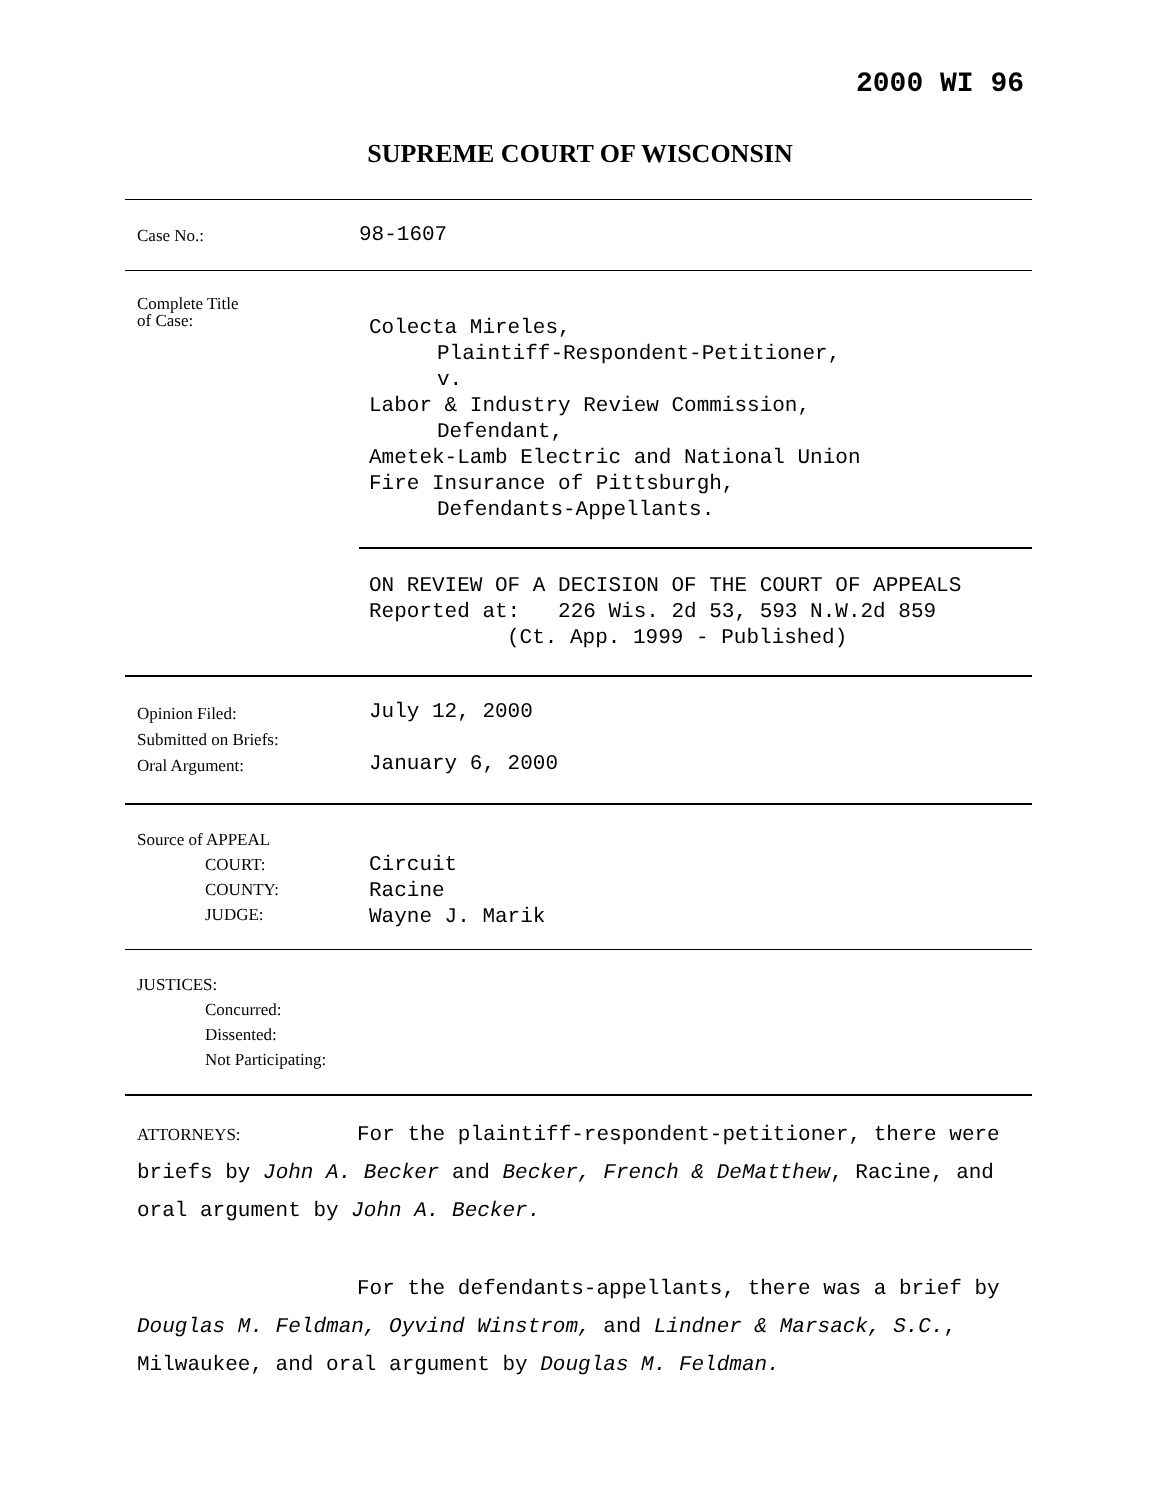2000 WI 96
SUPREME COURT OF WISCONSIN
| Case No.: | 98-1607 |
| Complete Title of Case: | Colecta Mireles, Plaintiff-Respondent-Petitioner, v. Labor & Industry Review Commission, Defendant, Ametek-Lamb Electric and National Union Fire Insurance of Pittsburgh, Defendants-Appellants. |
| | ON REVIEW OF A DECISION OF THE COURT OF APPEALS Reported at: 226 Wis. 2d 53, 593 N.W.2d 859 (Ct. App. 1999 - Published) |
| Opinion Filed: Submitted on Briefs: Oral Argument: | July 12, 2000 January 6, 2000 |
| Source of APPEAL COURT: COUNTY: JUDGE: | Circuit Racine Wayne J. Marik |
| JUSTICES: Concurred: Dissented: Not Participating: | |
ATTORNEYS: For the plaintiff-respondent-petitioner, there were briefs by John A. Becker and Becker, French & DeMatthew, Racine, and oral argument by John A. Becker.
For the defendants-appellants, there was a brief by Douglas M. Feldman, Oyvind Winstrom, and Lindner & Marsack, S.C., Milwaukee, and oral argument by Douglas M. Feldman.